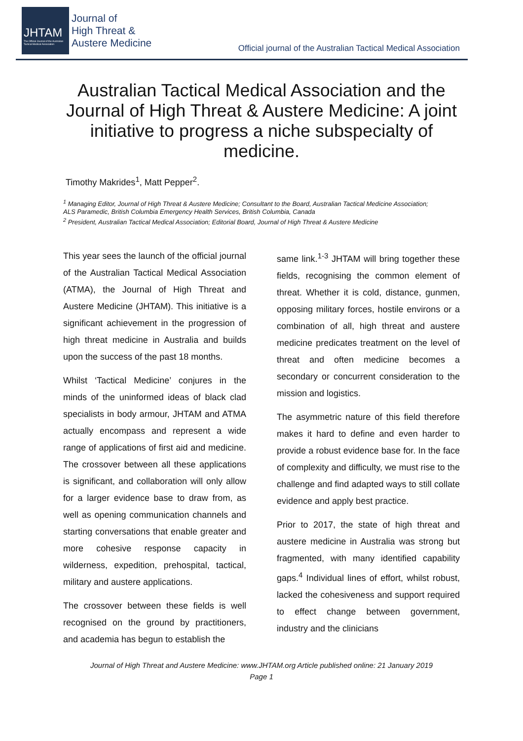JHTAM
The Official Journal of the Australian Tactical Medical Association
Journal of
High Threat &
Austere Medicine
Official journal of the Australian Tactical Medical Association
Australian Tactical Medical Association and the Journal of High Threat & Austere Medicine: A joint initiative to progress a niche subspecialty of medicine.
Timothy Makrides<sup>1</sup>, Matt Pepper<sup>2</sup>.
<sup>1</sup> Managing Editor, Journal of High Threat & Austere Medicine; Consultant to the Board, Australian Tactical Medicine Association; ALS Paramedic, British Columbia Emergency Health Services, British Columbia, Canada
<sup>2</sup> President, Australian Tactical Medical Association; Editorial Board, Journal of High Threat & Austere Medicine
This year sees the launch of the official journal of the Australian Tactical Medical Association (ATMA), the Journal of High Threat and Austere Medicine (JHTAM). This initiative is a significant achievement in the progression of high threat medicine in Australia and builds upon the success of the past 18 months.
Whilst ‘Tactical Medicine’ conjures in the minds of the uninformed ideas of black clad specialists in body armour, JHTAM and ATMA actually encompass and represent a wide range of applications of first aid and medicine. The crossover between all these applications is significant, and collaboration will only allow for a larger evidence base to draw from, as well as opening communication channels and starting conversations that enable greater and more cohesive response capacity in wilderness, expedition, prehospital, tactical, military and austere applications.
The crossover between these fields is well recognised on the ground by practitioners, and academia has begun to establish the
same link.<sup>1-3</sup> JHTAM will bring together these fields, recognising the common element of threat. Whether it is cold, distance, gunmen, opposing military forces, hostile environs or a combination of all, high threat and austere medicine predicates treatment on the level of threat and often medicine becomes a secondary or concurrent consideration to the mission and logistics.
The asymmetric nature of this field therefore makes it hard to define and even harder to provide a robust evidence base for. In the face of complexity and difficulty, we must rise to the challenge and find adapted ways to still collate evidence and apply best practice.
Prior to 2017, the state of high threat and austere medicine in Australia was strong but fragmented, with many identified capability gaps.<sup>4</sup> Individual lines of effort, whilst robust, lacked the cohesiveness and support required to effect change between government, industry and the clinicians
Journal of High Threat and Austere Medicine: www.JHTAM.org Article published online: 21 January 2019
Page 1